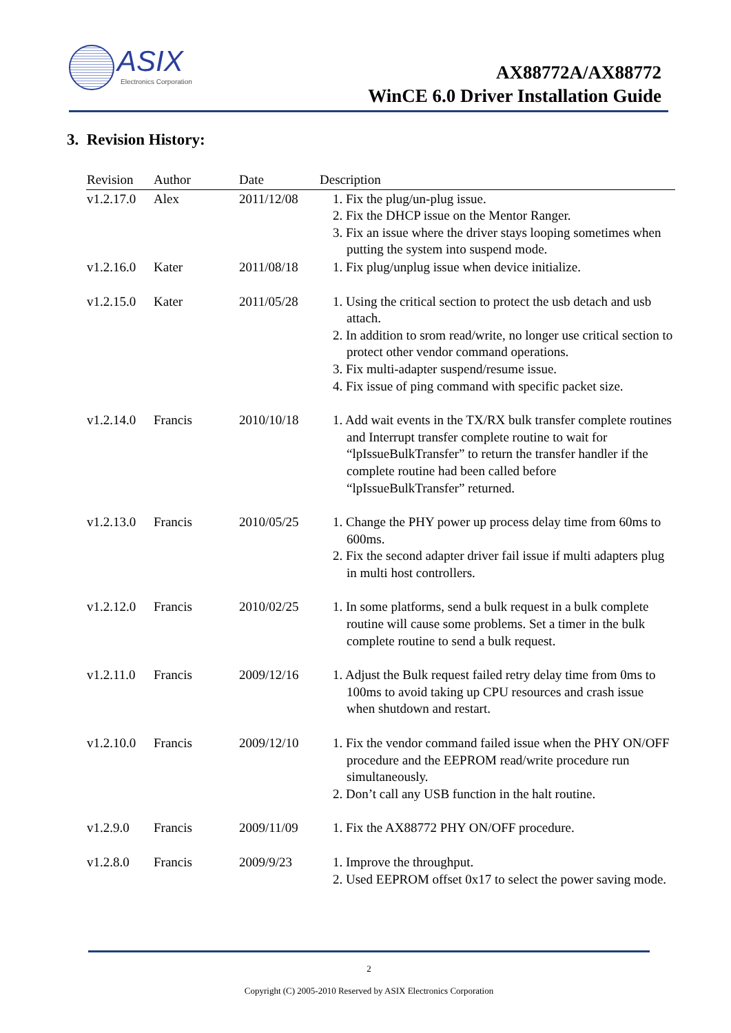ASIX
Electronics Corporation
AX88772A/AX88772
WinCE 6.0 Driver Installation Guide
3. Revision History:
| Revision | Author | Date | Description |
| --- | --- | --- | --- |
| v1.2.17.0 | Alex | 2011/12/08 | 1. Fix the plug/un-plug issue. 2. Fix the DHCP issue on the Mentor Ranger. 3. Fix an issue where the driver stays looping sometimes when putting the system into suspend mode. |
| v1.2.16.0 | Kater | 2011/08/18 | 1. Fix plug/unplug issue when device initialize. |
| v1.2.15.0 | Kater | 2011/05/28 | 1. Using the critical section to protect the usb detach and usb attach. 2. In addition to srom read/write, no longer use critical section to protect other vendor command operations. 3. Fix multi-adapter suspend/resume issue. 4. Fix issue of ping command with specific packet size. |
| v1.2.14.0 | Francis | 2010/10/18 | 1. Add wait events in the TX/RX bulk transfer complete routines and Interrupt transfer complete routine to wait for “lpIssueBulkTransfer” to return the transfer handler if the complete routine had been called before “lpIssueBulkTransfer” returned. |
| v1.2.13.0 | Francis | 2010/05/25 | 1. Change the PHY power up process delay time from 60ms to 600ms. 2. Fix the second adapter driver fail issue if multi adapters plug in multi host controllers. |
| v1.2.12.0 | Francis | 2010/02/25 | 1. In some platforms, send a bulk request in a bulk complete routine will cause some problems. Set a timer in the bulk complete routine to send a bulk request. |
| v1.2.11.0 | Francis | 2009/12/16 | 1. Adjust the Bulk request failed retry delay time from 0ms to 100ms to avoid taking up CPU resources and crash issue when shutdown and restart. |
| v1.2.10.0 | Francis | 2009/12/10 | 1. Fix the vendor command failed issue when the PHY ON/OFF procedure and the EEPROM read/write procedure run simultaneously. 2. Don’t call any USB function in the halt routine. |
| v1.2.9.0 | Francis | 2009/11/09 | 1. Fix the AX88772 PHY ON/OFF procedure. |
| v1.2.8.0 | Francis | 2009/9/23 | 1. Improve the throughput. 2. Used EEPROM offset 0x17 to select the power saving mode. |
2
Copyright (C) 2005-2010 Reserved by ASIX Electronics Corporation